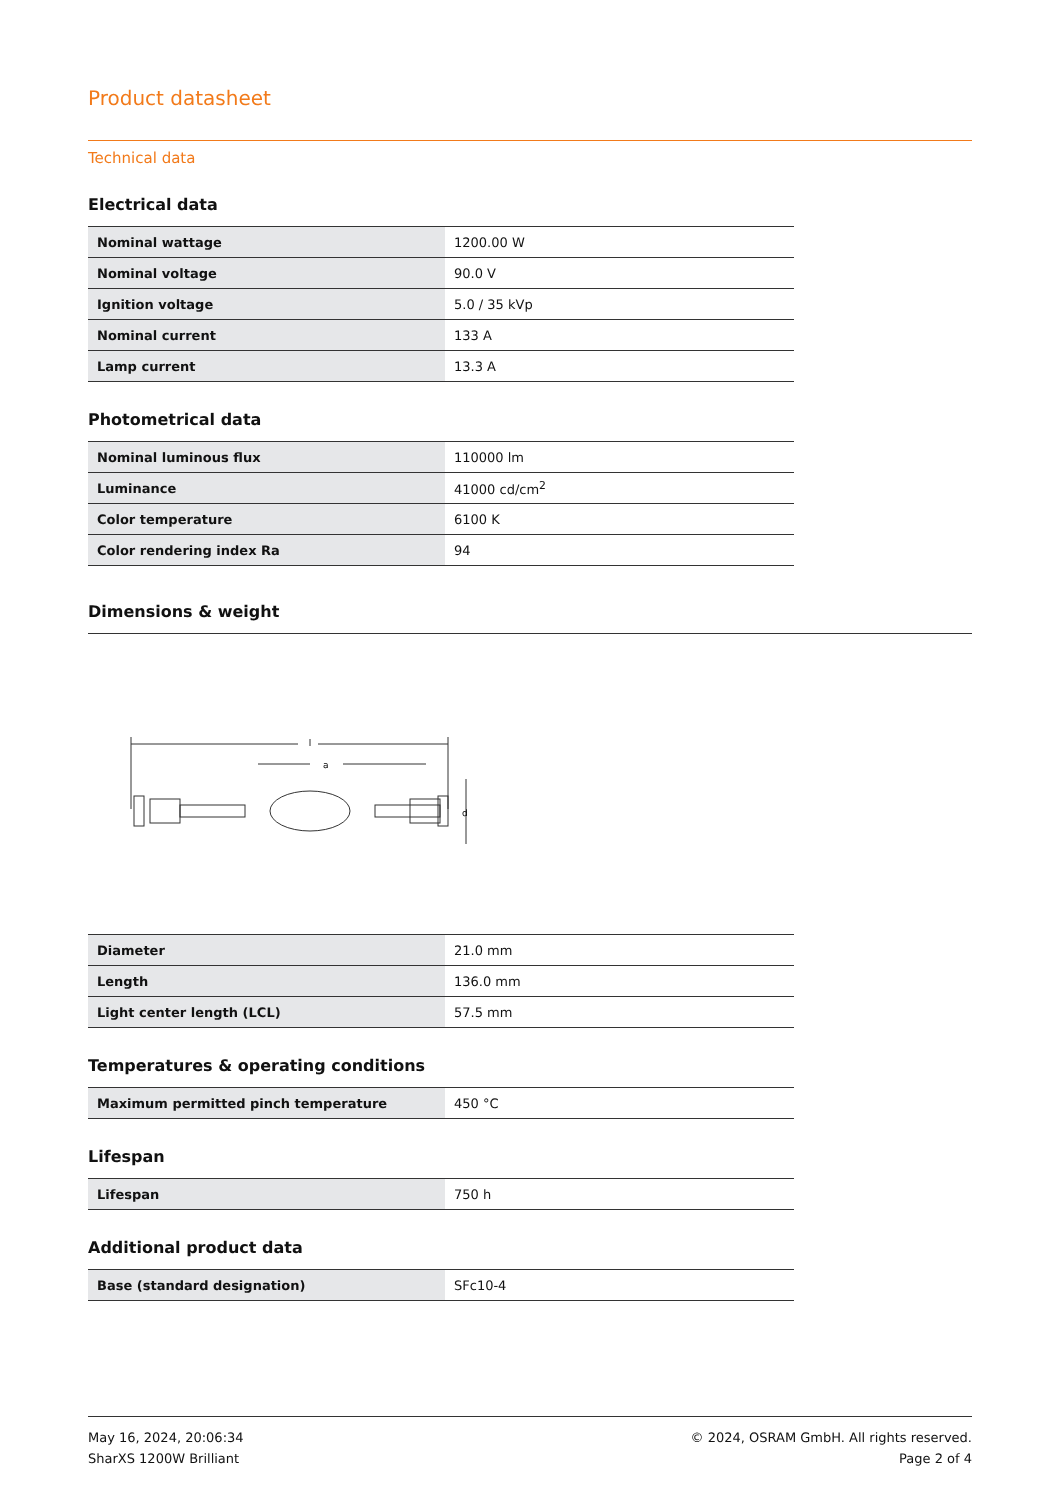Product datasheet
Technical data
Electrical data
| Nominal wattage | 1200.00 W |
| Nominal voltage | 90.0 V |
| Ignition voltage | 5.0 / 35 kVp |
| Nominal current | 133 A |
| Lamp current | 13.3 A |
Photometrical data
| Nominal luminous flux | 110000 lm |
| Luminance | 41000 cd/cm<sup>2</sup> |
| Color temperature | 6100 K |
| Color rendering index Ra | 94 |
Dimensions & weight
a
d
| Diameter | 21.0 mm |
| Length | 136.0 mm |
| Light center length (LCL) | 57.5 mm |
Temperatures & operating conditions
| Maximum permitted pinch temperature | 450 °C |
Lifespan
| Lifespan | 750 h |
Additional product data
| Base (standard designation) | SFc10-4 |
May 16, 2024, 20:06:34
SharXS 1200W Brilliant
© 2024, OSRAM GmbH. All rights reserved.
Page 2 of 4